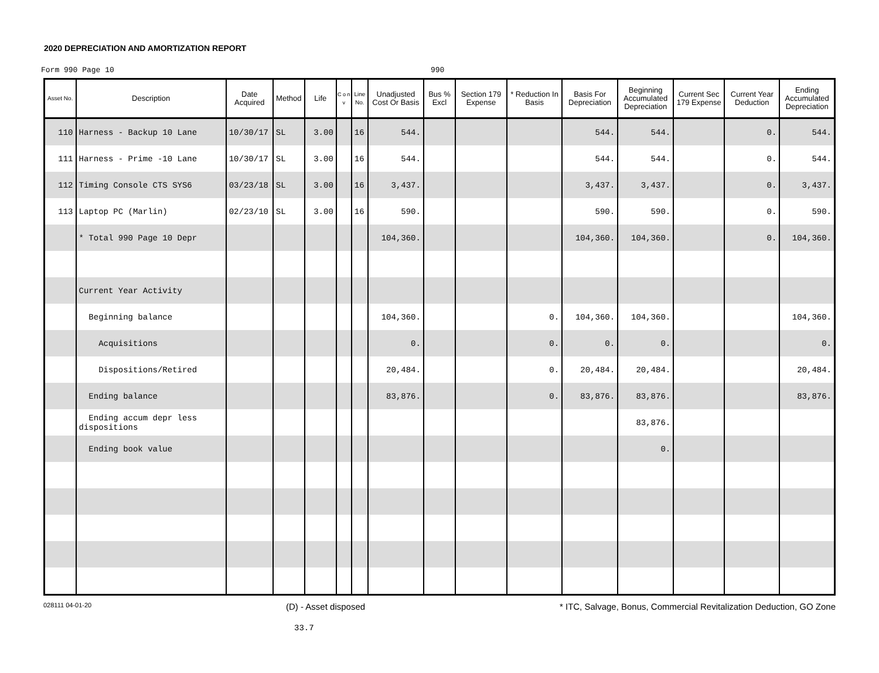2020 DEPRECIATION AND AMORTIZATION REPORT
Form 990 Page 10 990
| Asset No. | Description | Date Acquired | Method | Life | C o n v | Line No. | Unadjusted Cost Or Basis | Bus % Excl | Section 179 Expense | * Reduction In Basis | Basis For Depreciation | Beginning Accumulated Depreciation | Current Sec 179 Expense | Current Year Deduction | Ending Accumulated Depreciation |
| --- | --- | --- | --- | --- | --- | --- | --- | --- | --- | --- | --- | --- | --- | --- | --- |
| 110 | Harness - Backup 10 Lane | 10/30/17 | SL | 3.00 | | 16 | 544. | | | | 544. | 544. | | 0. | 544. |
| 111 | Harness - Prime -10 Lane | 10/30/17 | SL | 3.00 | | 16 | 544. | | | | 544. | 544. | | 0. | 544. |
| 112 | Timing Console CTS SYS6 | 03/23/18 | SL | 3.00 | | 16 | 3,437. | | | | 3,437. | 3,437. | | 0. | 3,437. |
| 113 | Laptop PC (Marlin) | 02/23/10 | SL | 3.00 | | 16 | 590. | | | | 590. | 590. | | 0. | 590. |
| | * Total 990 Page 10 Depr | | | | | | 104,360. | | | | 104,360. | 104,360. | | 0. | 104,360. |
| | Current Year Activity | | | | | | | | | | | | | | |
| | Beginning balance | | | | | | 104,360. | | | 0. | 104,360. | 104,360. | | | 104,360. |
| | Acquisitions | | | | | | 0. | | | 0. | 0. | 0. | | | 0. |
| | Dispositions/Retired | | | | | | 20,484. | | | 0. | 20,484. | 20,484. | | | 20,484. |
| | Ending balance | | | | | | 83,876. | | | 0. | 83,876. | 83,876. | | | 83,876. |
| | Ending accum depr less dispositions | | | | | | | | | | | 83,876. | | | |
| | Ending book value | | | | | | | | | | | 0. | | | |
028111 04-01-20 (D) - Asset disposed * ITC, Salvage, Bonus, Commercial Revitalization Deduction, GO Zone
33.7